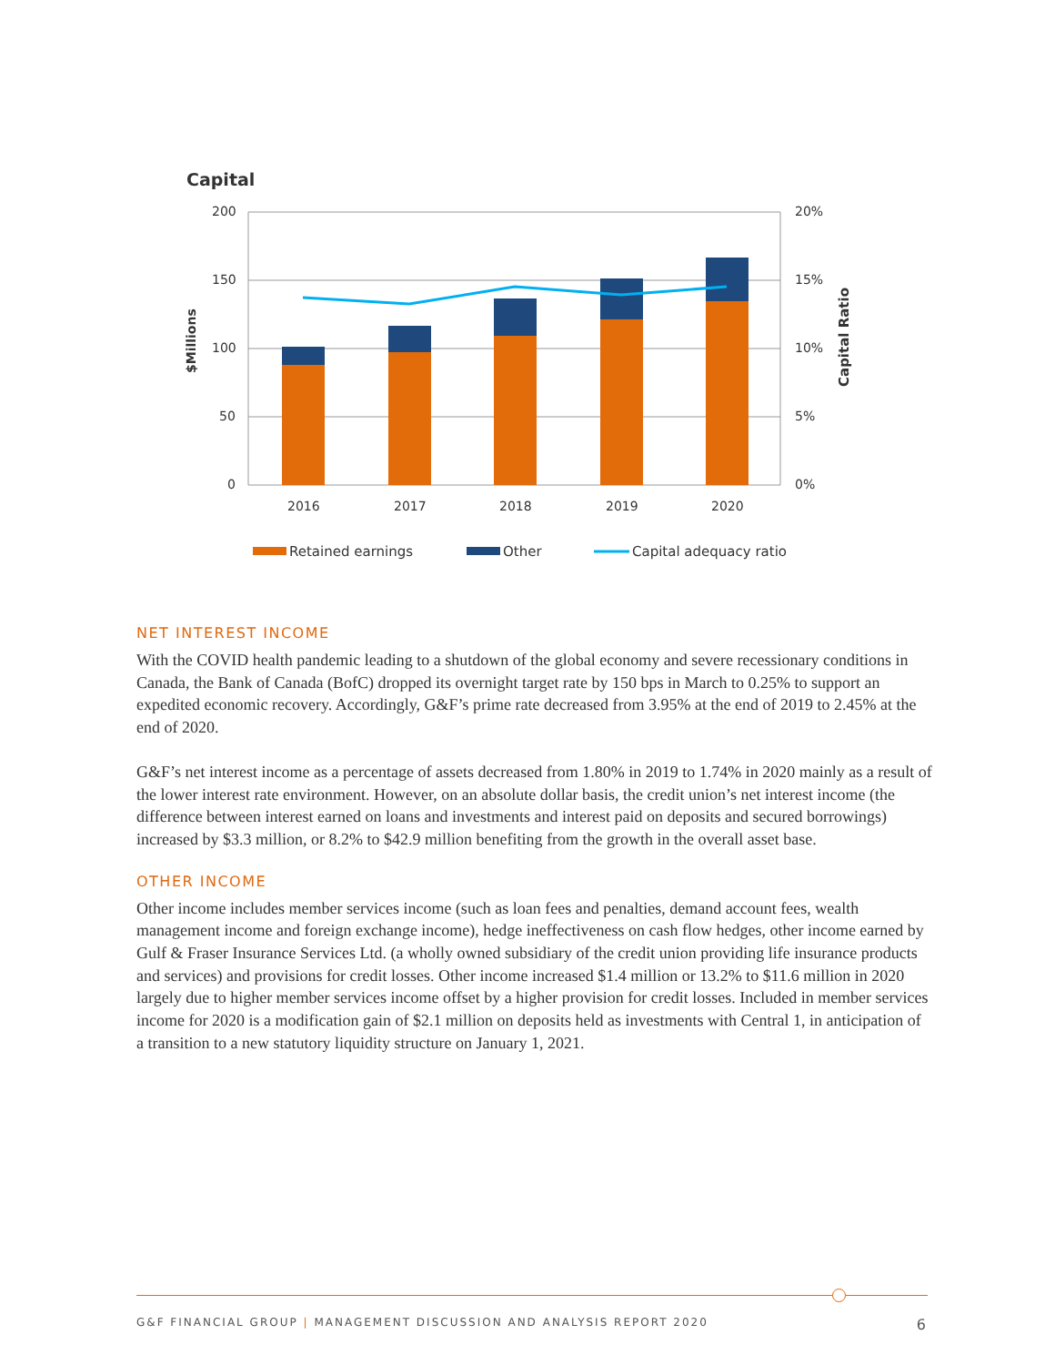Capital
200
150
100
50
0
20%
15%
10%
5%
0%
$Millions
Capital Ratio
2016
2017
2018
2019
2020
Retained earnings
Other
Capital adequacy ratio
NET INTEREST INCOME
With the COVID health pandemic leading to a shutdown of the global economy and severe recessionary conditions in Canada, the Bank of Canada (BofC) dropped its overnight target rate by 150 bps in March to 0.25% to support an expedited economic recovery. Accordingly, G&F’s prime rate decreased from 3.95% at the end of 2019 to 2.45% at the end of 2020.
G&F’s net interest income as a percentage of assets decreased from 1.80% in 2019 to 1.74% in 2020 mainly as a result of the lower interest rate environment. However, on an absolute dollar basis, the credit union’s net interest income (the difference between interest earned on loans and investments and interest paid on deposits and secured borrowings) increased by $3.3 million, or 8.2% to $42.9 million benefiting from the growth in the overall asset base.
OTHER INCOME
Other income includes member services income (such as loan fees and penalties, demand account fees, wealth management income and foreign exchange income), hedge ineffectiveness on cash flow hedges, other income earned by Gulf & Fraser Insurance Services Ltd. (a wholly owned subsidiary of the credit union providing life insurance products and services) and provisions for credit losses. Other income increased $1.4 million or 13.2% to $11.6 million in 2020 largely due to higher member services income offset by a higher provision for credit losses. Included in member services income for 2020 is a modification gain of $2.1 million on deposits held as investments with Central 1, in anticipation of a transition to a new statutory liquidity structure on January 1, 2021.
G&F FINANCIAL GROUP | MANAGEMENT DISCUSSION AND ANALYSIS REPORT 2020 6